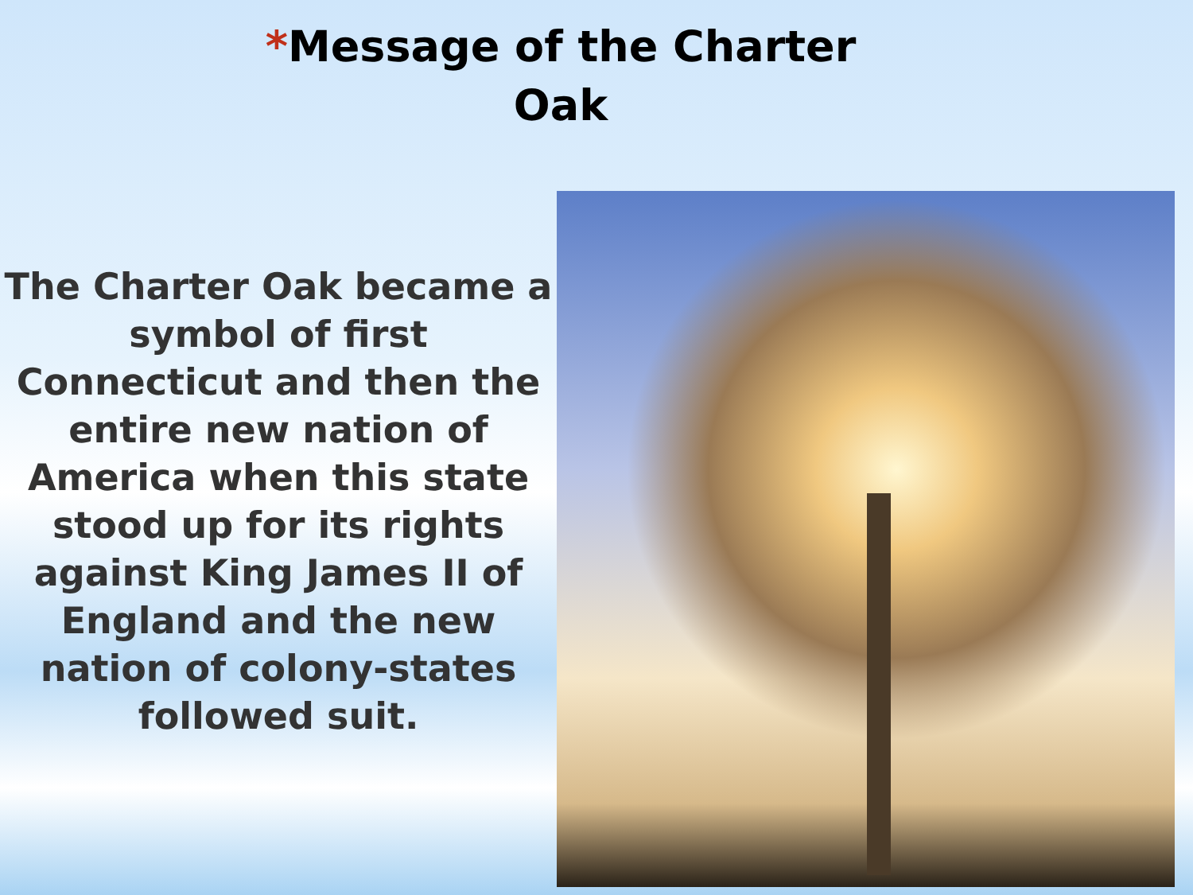*Message of the Charter
Oak
The Charter Oak became a symbol of first Connecticut and then the entire new nation of America when this state stood up for its rights against King James II of England and the new nation of colony-states followed suit.